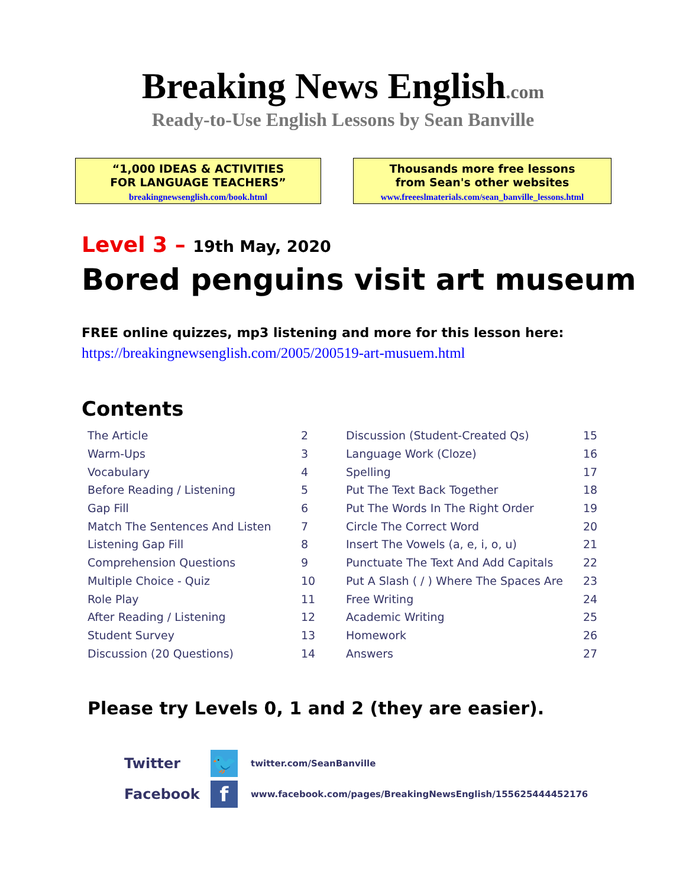Breaking News English.com
Ready-to-Use English Lessons by Sean Banville
“1,000 IDEAS & ACTIVITIES
FOR LANGUAGE TEACHERS”
breakingnewsenglish.com/book.html
Thousands more free lessons
from Sean's other websites
www.freeeslmaterials.com/sean_banville_lessons.html
Level 3 – 19th May, 2020
Bored penguins visit art museum
FREE online quizzes, mp3 listening and more for this lesson here:
https://breakingnewsenglish.com/2005/200519-art-musuem.html
Contents
| The Article | 2 | Discussion (Student-Created Qs) | 15 |
| Warm-Ups | 3 | Language Work (Cloze) | 16 |
| Vocabulary | 4 | Spelling | 17 |
| Before Reading / Listening | 5 | Put The Text Back Together | 18 |
| Gap Fill | 6 | Put The Words In The Right Order | 19 |
| Match The Sentences And Listen | 7 | Circle The Correct Word | 20 |
| Listening Gap Fill | 8 | Insert The Vowels (a, e, i, o, u) | 21 |
| Comprehension Questions | 9 | Punctuate The Text And Add Capitals | 22 |
| Multiple Choice - Quiz | 10 | Put A Slash ( / ) Where The Spaces Are | 23 |
| Role Play | 11 | Free Writing | 24 |
| After Reading / Listening | 12 | Academic Writing | 25 |
| Student Survey | 13 | Homework | 26 |
| Discussion (20 Questions) | 14 | Answers | 27 |
Please try Levels 0, 1 and 2 (they are easier).
Twitter
🐦
twitter.com/SeanBanville
Facebook
f
www.facebook.com/pages/BreakingNewsEnglish/155625444452176